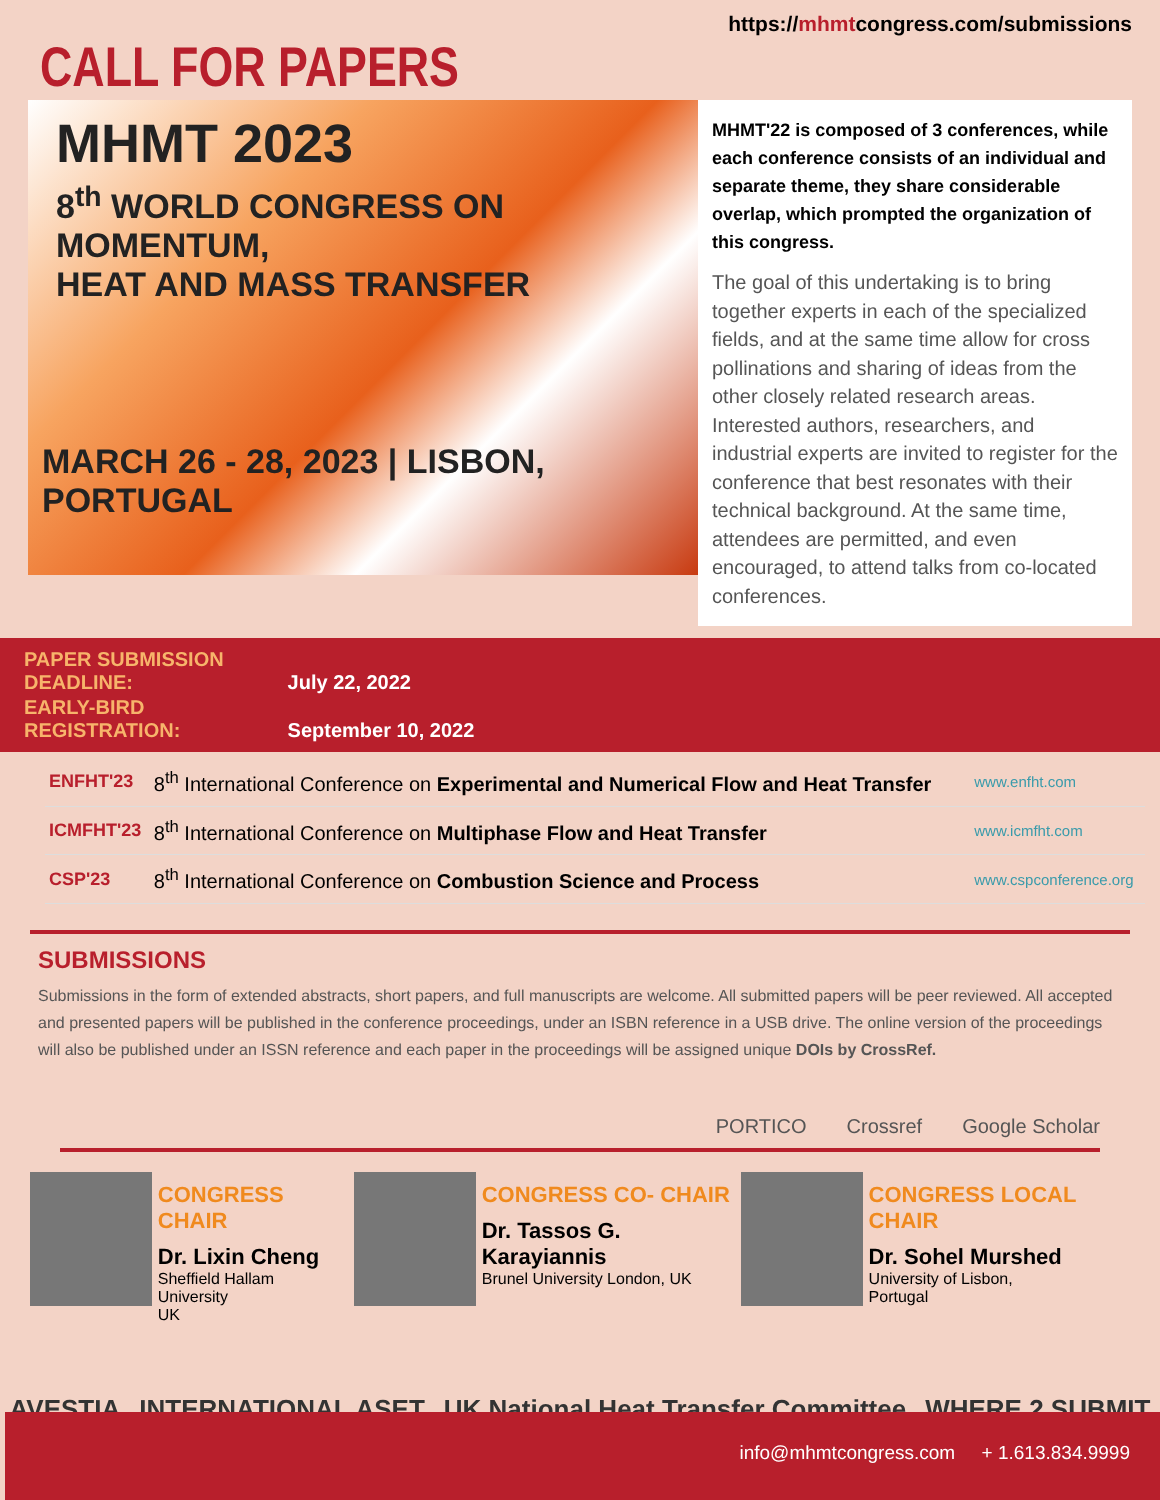CALL FOR PAPERS
https://mhmtcongress.com/submissions
MHMT 2023
8<sup>th</sup> WORLD CONGRESS ON MOMENTUM,
HEAT AND MASS TRANSFER
MARCH 26 - 28, 2023 | LISBON, PORTUGAL
MHMT'22 is composed of 3 conferences, while each conference consists of an individual and separate theme, they share considerable overlap, which prompted the organization of this congress.
The goal of this undertaking is to bring together experts in each of the specialized fields, and at the same time allow for cross pollinations and sharing of ideas from the other closely related research areas. Interested authors, researchers, and industrial experts are invited to register for the conference that best resonates with their technical background. At the same time, attendees are permitted, and even encouraged, to attend talks from co-located conferences.
PAPER SUBMISSION DEADLINE: July 22, 2022
EARLY-BIRD REGISTRATION: September 10, 2022
| ENFHT'23 | 8<sup>th</sup> International Conference on Experimental and Numerical Flow and Heat Transfer | www.enfht.com |
| ICMFHT'23 | 8<sup>th</sup> International Conference on Multiphase Flow and Heat Transfer | www.icmfht.com |
| CSP'23 | 8<sup>th</sup> International Conference on Combustion Science and Process | www.cspconference.org |
SUBMISSIONS
Submissions in the form of extended abstracts, short papers, and full manuscripts are welcome. All submitted papers will be peer reviewed. All accepted and presented papers will be published in the conference proceedings, under an ISBN reference in a USB drive. The online version of the proceedings will also be published under an ISSN reference and each paper in the proceedings will be assigned unique DOIs by CrossRef.
PORTICO Crossref Google Scholar
CONGRESS CHAIR
Dr. Lixin Cheng
Sheffield Hallam University
UK
CONGRESS CO- CHAIR
Dr. Tassos G. Karayiannis
Brunel University London, UK
CONGRESS LOCAL CHAIR
Dr. Sohel Murshed
University of Lisbon,
Portugal
AVESTIA INTERNATIONAL ASET UK National Heat Transfer Committee WHERE 2 SUBMIT
info@mhmtcongress.com + 1.613.834.9999